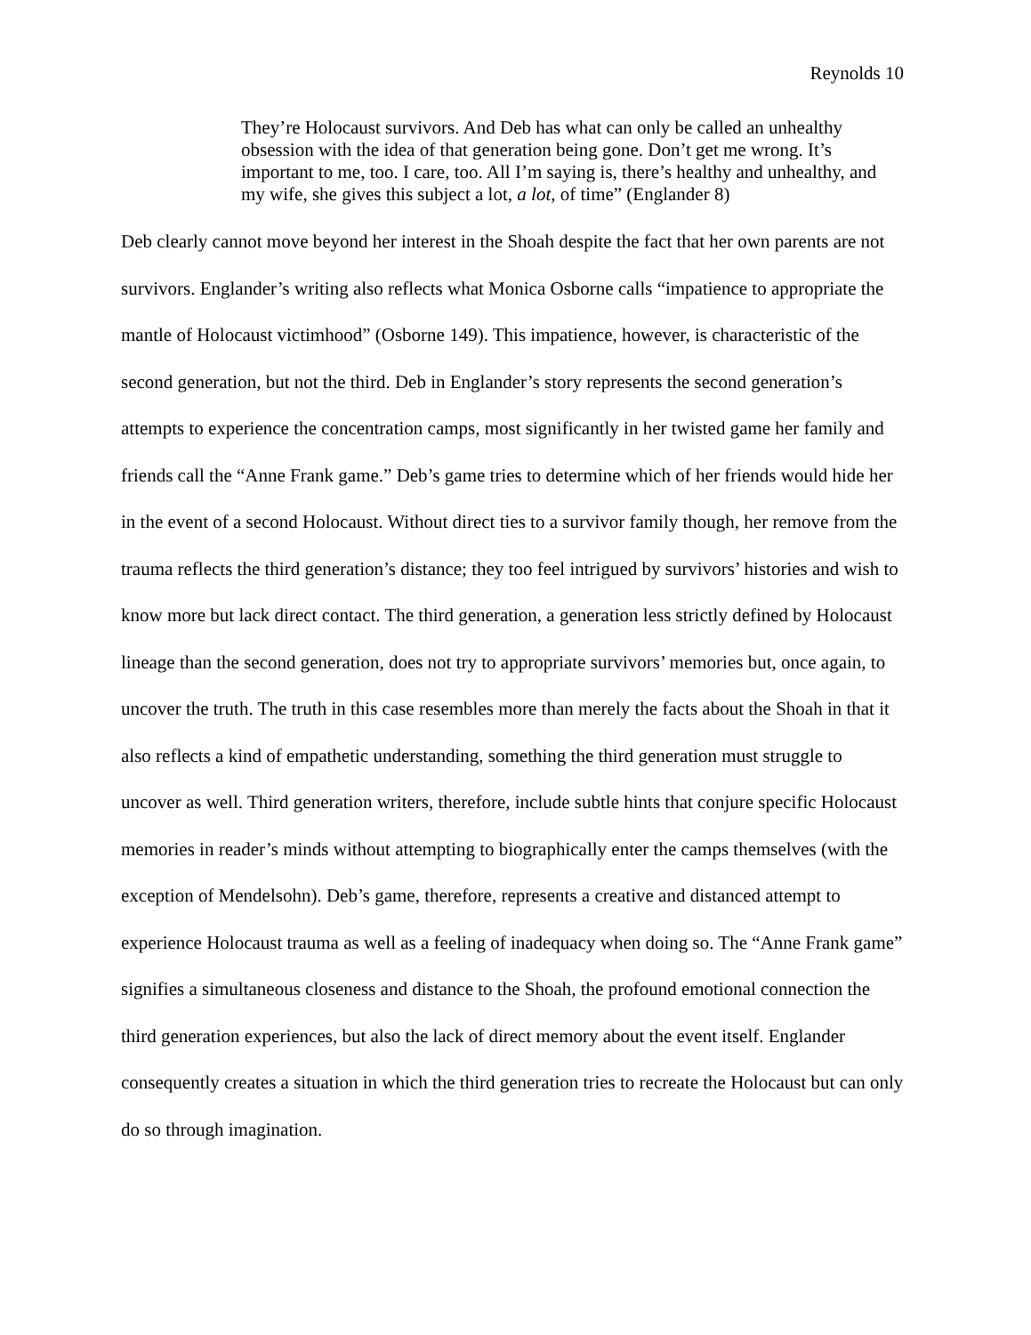Reynolds 10
They’re Holocaust survivors. And Deb has what can only be called an unhealthy obsession with the idea of that generation being gone. Don’t get me wrong. It’s important to me, too. I care, too. All I’m saying is, there’s healthy and unhealthy, and my wife, she gives this subject a lot, a lot, of time” (Englander 8)
Deb clearly cannot move beyond her interest in the Shoah despite the fact that her own parents are not survivors. Englander’s writing also reflects what Monica Osborne calls “impatience to appropriate the mantle of Holocaust victimhood” (Osborne 149). This impatience, however, is characteristic of the second generation, but not the third. Deb in Englander’s story represents the second generation’s attempts to experience the concentration camps, most significantly in her twisted game her family and friends call the “Anne Frank game.” Deb’s game tries to determine which of her friends would hide her in the event of a second Holocaust. Without direct ties to a survivor family though, her remove from the trauma reflects the third generation’s distance; they too feel intrigued by survivors’ histories and wish to know more but lack direct contact. The third generation, a generation less strictly defined by Holocaust lineage than the second generation, does not try to appropriate survivors’ memories but, once again, to uncover the truth. The truth in this case resembles more than merely the facts about the Shoah in that it also reflects a kind of empathetic understanding, something the third generation must struggle to uncover as well. Third generation writers, therefore, include subtle hints that conjure specific Holocaust memories in reader’s minds without attempting to biographically enter the camps themselves (with the exception of Mendelsohn). Deb’s game, therefore, represents a creative and distanced attempt to experience Holocaust trauma as well as a feeling of inadequacy when doing so. The “Anne Frank game” signifies a simultaneous closeness and distance to the Shoah, the profound emotional connection the third generation experiences, but also the lack of direct memory about the event itself. Englander consequently creates a situation in which the third generation tries to recreate the Holocaust but can only do so through imagination.